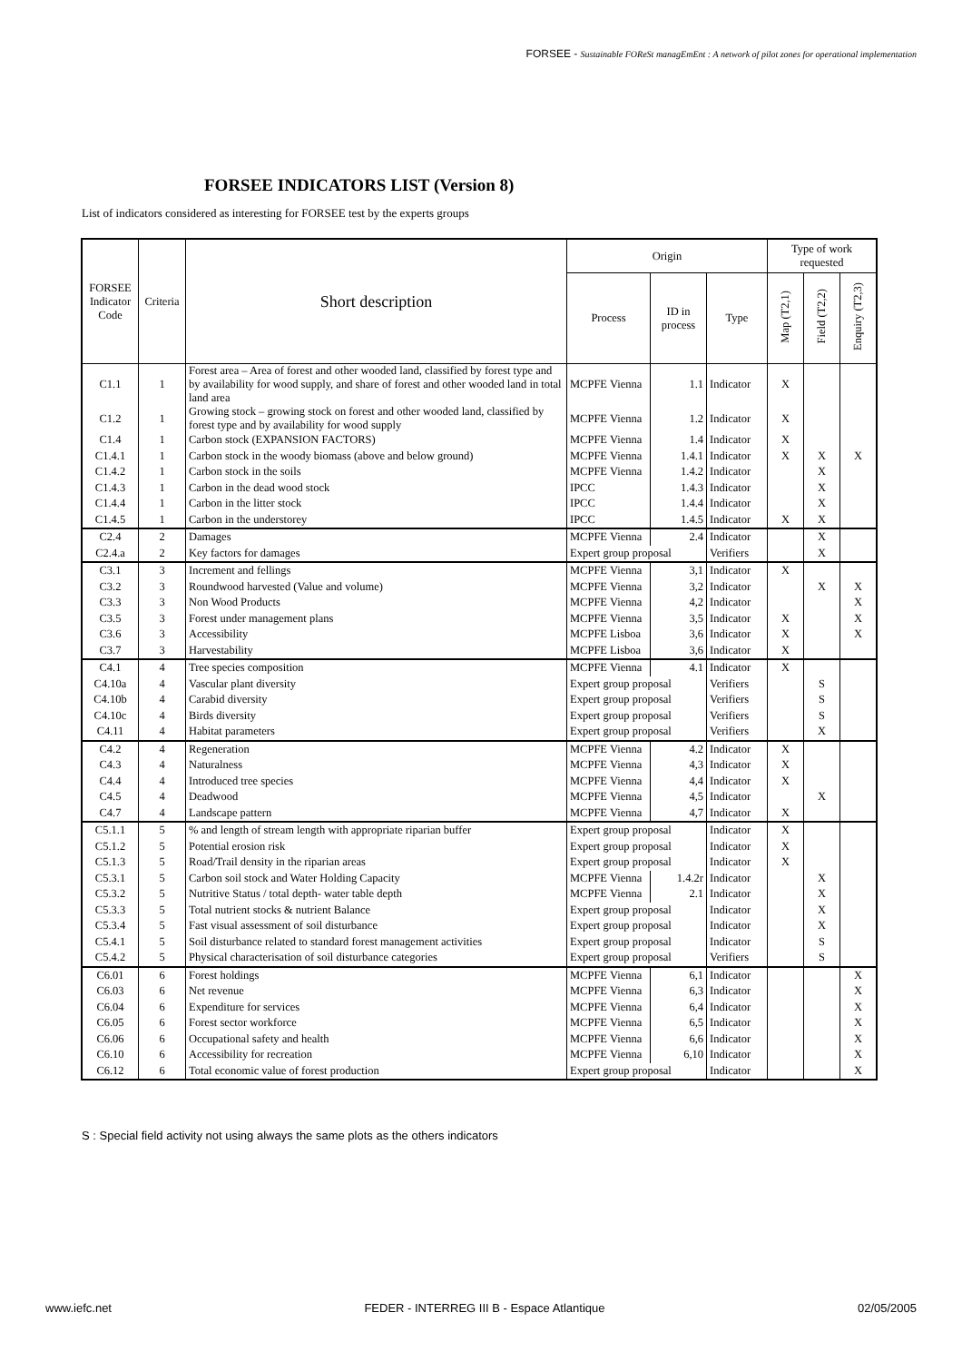FORSEE - Sustainable FOReSt managEmEnt : A network of pilot zones for operational implementation
FORSEE INDICATORS LIST (Version 8)
List of indicators considered as interesting for FORSEE test by the experts groups
| FORSEE Indicator Code | Criteria | Short description | Origin | | | Type of work requested | | |
| --- | --- | --- | --- | --- | --- | --- | --- | --- |
| | | | Process | ID in process | Type | Map (T2,1) | Field (T2,2) | Enquiry (T2,3) |
| C1.1 | 1 | Forest area – Area of forest and other wooded land, classified by forest type and by availability for wood supply, and share of forest and other wooded land in total land area | MCPFE Vienna | 1.1 | Indicator | X | | |
| C1.2 | 1 | Growing stock – growing stock on forest and other wooded land, classified by forest type and by availability for wood supply | MCPFE Vienna | 1.2 | Indicator | X | | |
| C1.4 | 1 | Carbon stock (EXPANSION FACTORS) | MCPFE Vienna | 1.4 | Indicator | X | | |
| C1.4.1 | 1 | Carbon stock in the woody biomass (above and below ground) | MCPFE Vienna | 1.4.1 | Indicator | X | X | X |
| C1.4.2 | 1 | Carbon stock in the soils | MCPFE Vienna | 1.4.2 | Indicator | | X | |
| C1.4.3 | 1 | Carbon in the dead wood stock | IPCC | 1.4.3 | Indicator | | X | |
| C1.4.4 | 1 | Carbon in the litter stock | IPCC | 1.4.4 | Indicator | | X | |
| C1.4.5 | 1 | Carbon in the understorey | IPCC | 1.4.5 | Indicator | X | X | |
| C2.4 | 2 | Damages | MCPFE Vienna | 2.4 | Indicator | | X | |
| C2.4.a | 2 | Key factors for damages | Expert group proposal | | Verifiers | | X | |
| C3.1 | 3 | Increment and fellings | MCPFE Vienna | 3,1 | Indicator | X | | |
| C3.2 | 3 | Roundwood harvested (Value and volume) | MCPFE Vienna | 3,2 | Indicator | | X | X |
| C3.3 | 3 | Non Wood Products | MCPFE Vienna | 4,2 | Indicator | | | X |
| C3.5 | 3 | Forest under management plans | MCPFE Vienna | 3,5 | Indicator | X | | X |
| C3.6 | 3 | Accessibility | MCPFE Lisboa | 3,6 | Indicator | X | | X |
| C3.7 | 3 | Harvestability | MCPFE Lisboa | 3,6 | Indicator | X | | |
| C4.1 | 4 | Tree species composition | MCPFE Vienna | 4.1 | Indicator | X | | |
| C4.10a | 4 | Vascular plant diversity | Expert group proposal | | Verifiers | | S | |
| C4.10b | 4 | Carabid diversity | Expert group proposal | | Verifiers | | S | |
| C4.10c | 4 | Birds diversity | Expert group proposal | | Verifiers | | S | |
| C4.11 | 4 | Habitat parameters | Expert group proposal | | Verifiers | | X | |
| C4.2 | 4 | Regeneration | MCPFE Vienna | 4.2 | Indicator | X | | |
| C4.3 | 4 | Naturalness | MCPFE Vienna | 4,3 | Indicator | X | | |
| C4.4 | 4 | Introduced tree species | MCPFE Vienna | 4,4 | Indicator | X | | |
| C4.5 | 4 | Deadwood | MCPFE Vienna | 4,5 | Indicator | | X | |
| C4.7 | 4 | Landscape pattern | MCPFE Vienna | 4,7 | Indicator | X | | |
| C5.1.1 | 5 | % and length of stream length with appropriate riparian buffer | Expert group proposal | | Indicator | X | | |
| C5.1.2 | 5 | Potential erosion risk | Expert group proposal | | Indicator | X | | |
| C5.1.3 | 5 | Road/Trail density in the riparian areas | Expert group proposal | | Indicator | X | | |
| C5.3.1 | 5 | Carbon soil stock and Water Holding Capacity | MCPFE Vienna | 1.4.2r | Indicator | | X | |
| C5.3.2 | 5 | Nutritive Status / total depth- water table depth | MCPFE Vienna | 2.1 | Indicator | | X | |
| C5.3.3 | 5 | Total nutrient stocks & nutrient Balance | Expert group proposal | | Indicator | | X | |
| C5.3.4 | 5 | Fast visual assessment of soil disturbance | Expert group proposal | | Indicator | | X | |
| C5.4.1 | 5 | Soil disturbance related to standard forest management activities | Expert group proposal | | Indicator | | S | |
| C5.4.2 | 5 | Physical characterisation of soil disturbance categories | Expert group proposal | | Verifiers | | S | |
| C6.01 | 6 | Forest holdings | MCPFE Vienna | 6,1 | Indicator | | | X |
| C6.03 | 6 | Net revenue | MCPFE Vienna | 6,3 | Indicator | | | X |
| C6.04 | 6 | Expenditure for services | MCPFE Vienna | 6,4 | Indicator | | | X |
| C6.05 | 6 | Forest sector workforce | MCPFE Vienna | 6,5 | Indicator | | | X |
| C6.06 | 6 | Occupational safety and health | MCPFE Vienna | 6,6 | Indicator | | | X |
| C6.10 | 6 | Accessibility for recreation | MCPFE Vienna | 6,10 | Indicator | | | X |
| C6.12 | 6 | Total economic value of forest production | Expert group proposal | | Indicator | | | X |
S : Special field activity not using always the same plots as the others indicators
www.iefc.net FEDER - INTERREG III B - Espace Atlantique 02/05/2005